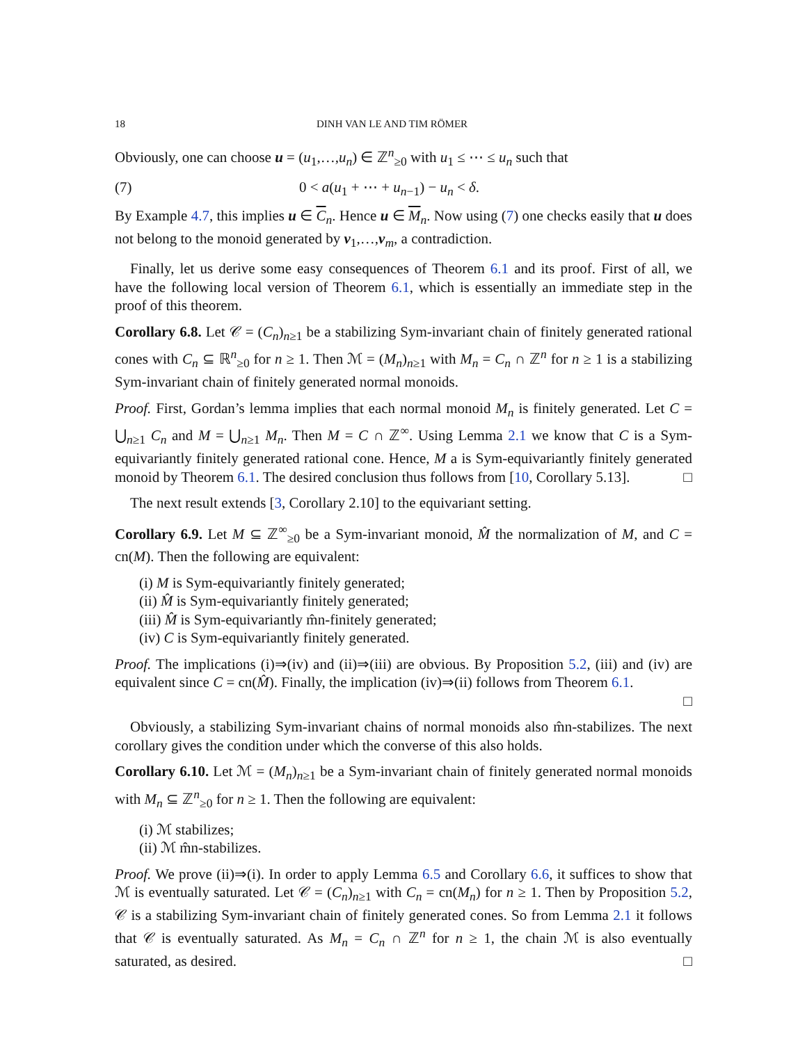18 DINH VAN LE AND TIM RÖMER
Obviously, one can choose u = (u<sub>1</sub>,…,u<sub>n</sub>) ∈ ℤ<sup>n</sup><sub>≥0</sub> with u<sub>1</sub> ≤ ⋯ ≤ u<sub>n</sub> such that
(7) 0 < a(u<sub>1</sub> + ⋯ + u<sub>n−1</sub>) − u<sub>n</sub> < δ.
By Example 4.7, this implies u ∈ C<sub>n</sub>. Hence u ∈ M<sub>n</sub>. Now using (7) one checks easily that u does not belong to the monoid generated by v<sub>1</sub>,…,v<sub>m</sub>, a contradiction.
Finally, let us derive some easy consequences of Theorem 6.1 and its proof. First of all, we have the following local version of Theorem 6.1, which is essentially an immediate step in the proof of this theorem.
Corollary 6.8. Let 𝒞 = (C<sub>n</sub>)<sub>n≥1</sub> be a stabilizing Sym-invariant chain of finitely generated rational cones with C<sub>n</sub> ⊆ ℝ<sup>n</sup><sub>≥0</sub> for n ≥ 1. Then ℳ = (M<sub>n</sub>)<sub>n≥1</sub> with M<sub>n</sub> = C<sub>n</sub> ∩ ℤ<sup>n</sup> for n ≥ 1 is a stabilizing Sym-invariant chain of finitely generated normal monoids.
Proof. First, Gordan’s lemma implies that each normal monoid M<sub>n</sub> is finitely generated. Let C = ⋃<sub>n≥1</sub> C<sub>n</sub> and M = ⋃<sub>n≥1</sub> M<sub>n</sub>. Then M = C ∩ ℤ<sup>∞</sup>. Using Lemma 2.1 we know that C is a Sym-equivariantly finitely generated rational cone. Hence, M a is Sym-equivariantly finitely generated monoid by Theorem 6.1. The desired conclusion thus follows from [10, Corollary 5.13]. □
The next result extends [3, Corollary 2.10] to the equivariant setting.
Corollary 6.9. Let M ⊆ ℤ<sup>∞</sup><sub>≥0</sub> be a Sym-invariant monoid, M̂ the normalization of M, and C = cn(M). Then the following are equivalent:
(i) M is Sym-equivariantly finitely generated;
(ii) M̂ is Sym-equivariantly finitely generated;
(iii) M̂ is Sym-equivariantly m̂n-finitely generated;
(iv) C is Sym-equivariantly finitely generated.
Proof. The implications (i)⇒(iv) and (ii)⇒(iii) are obvious. By Proposition 5.2, (iii) and (iv) are equivalent since C = cn(M̂). Finally, the implication (iv)⇒(ii) follows from Theorem 6.1.
□
Obviously, a stabilizing Sym-invariant chains of normal monoids also m̂n-stabilizes. The next corollary gives the condition under which the converse of this also holds.
Corollary 6.10. Let ℳ = (M<sub>n</sub>)<sub>n≥1</sub> be a Sym-invariant chain of finitely generated normal monoids with M<sub>n</sub> ⊆ ℤ<sup>n</sup><sub>≥0</sub> for n ≥ 1. Then the following are equivalent:
(i) ℳ stabilizes;
(ii) ℳ m̂n-stabilizes.
Proof. We prove (ii)⇒(i). In order to apply Lemma 6.5 and Corollary 6.6, it suffices to show that ℳ is eventually saturated. Let 𝒞 = (C<sub>n</sub>)<sub>n≥1</sub> with C<sub>n</sub> = cn(M<sub>n</sub>) for n ≥ 1. Then by Proposition 5.2, 𝒞 is a stabilizing Sym-invariant chain of finitely generated cones. So from Lemma 2.1 it follows that 𝒞 is eventually saturated. As M<sub>n</sub> = C<sub>n</sub> ∩ ℤ<sup>n</sup> for n ≥ 1, the chain ℳ is also eventually saturated, as desired. □